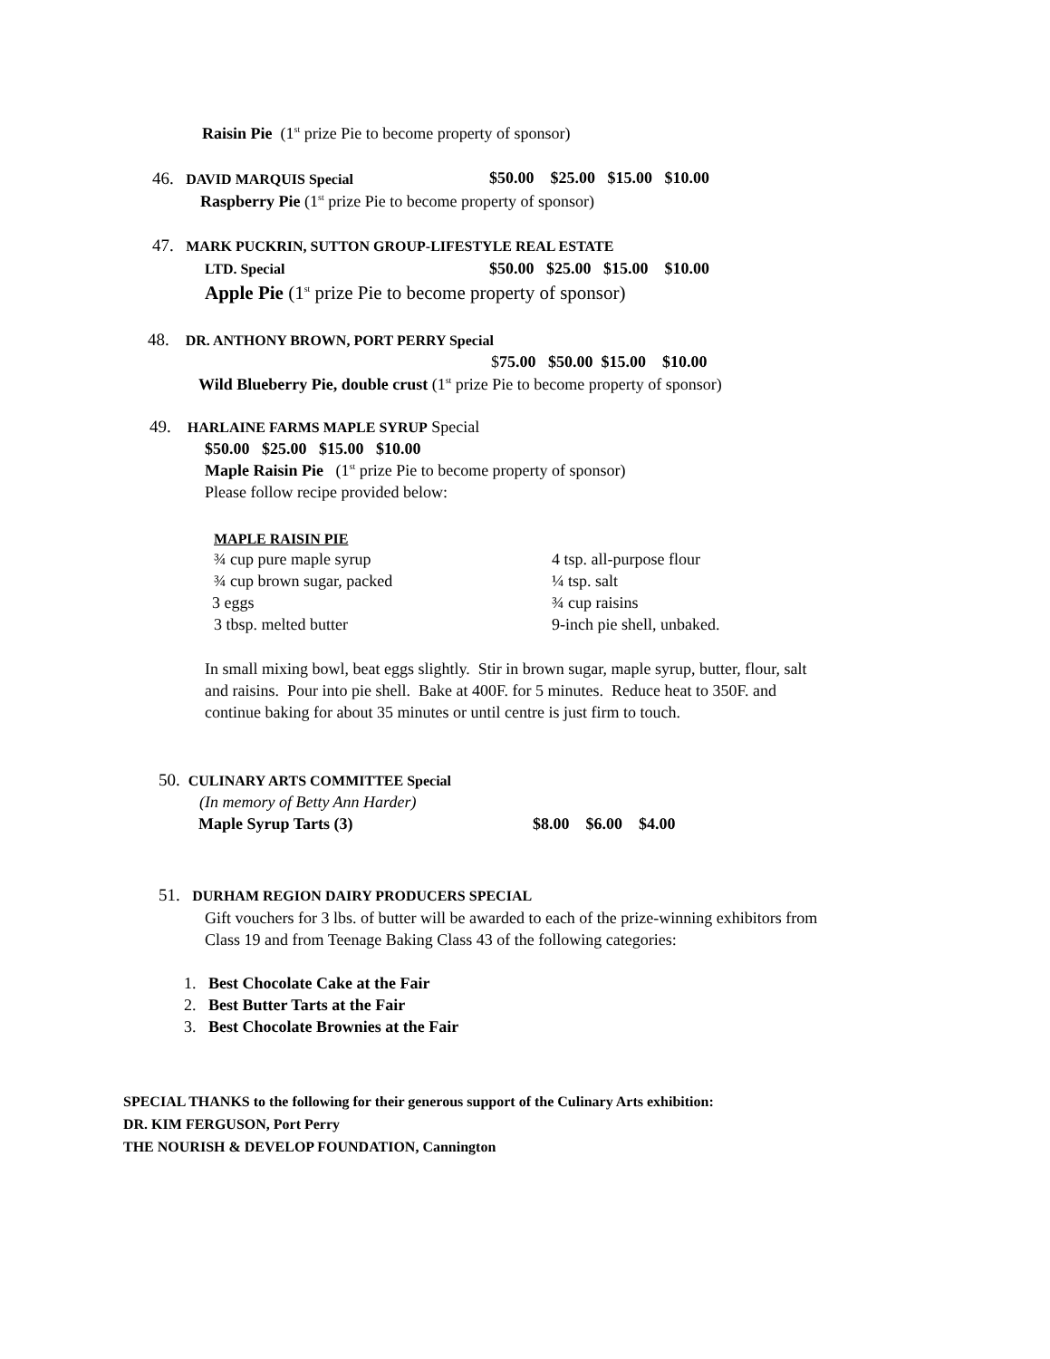Raisin Pie (1<sup>st</sup> prize Pie to become property of sponsor)
46. DAVID MARQUIS Special $50.00 $25.00 $15.00 $10.00
Raspberry Pie (1<sup>st</sup> prize Pie to become property of sponsor)
47. MARK PUCKRIN, SUTTON GROUP-LIFESTYLE REAL ESTATE
LTD. Special $50.00 $25.00 $15.00 $10.00
Apple Pie (1<sup>st</sup> prize Pie to become property of sponsor)
48. DR. ANTHONY BROWN, PORT PERRY Special
$75.00 $50.00 $15.00 $10.00
Wild Blueberry Pie, double crust (1<sup>st</sup> prize Pie to become property of sponsor)
49. HARLAINE FARMS MAPLE SYRUP Special
$50.00 $25.00 $15.00 $10.00
Maple Raisin Pie (1<sup>st</sup> prize Pie to become property of sponsor)
Please follow recipe provided below:
MAPLE RAISIN PIE
¾ cup pure maple syrup 4 tsp. all-purpose flour
¾ cup brown sugar, packed ¼ tsp. salt
3 eggs ¾ cup raisins
3 tbsp. melted butter 9-inch pie shell, unbaked.
In small mixing bowl, beat eggs slightly. Stir in brown sugar, maple syrup, butter, flour, salt
and raisins. Pour into pie shell. Bake at 400F. for 5 minutes. Reduce heat to 350F. and
continue baking for about 35 minutes or until centre is just firm to touch.
50. CULINARY ARTS COMMITTEE Special
(In memory of Betty Ann Harder)
Maple Syrup Tarts (3) $8.00 $6.00 $4.00
51. DURHAM REGION DAIRY PRODUCERS SPECIAL
Gift vouchers for 3 lbs. of butter will be awarded to each of the prize-winning exhibitors from
Class 19 and from Teenage Baking Class 43 of the following categories:
1. Best Chocolate Cake at the Fair
2. Best Butter Tarts at the Fair
3. Best Chocolate Brownies at the Fair
SPECIAL THANKS to the following for their generous support of the Culinary Arts exhibition:
DR. KIM FERGUSON, Port Perry
THE NOURISH & DEVELOP FOUNDATION, Cannington